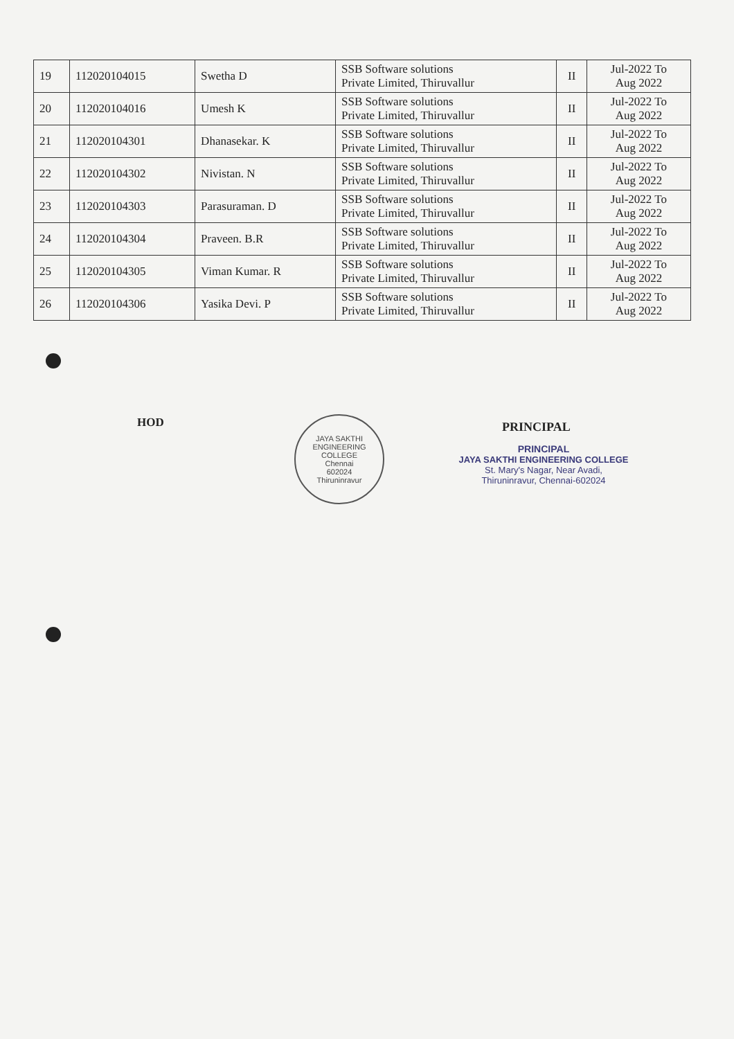| 19 | 112020104015 | Swetha D | SSB Software solutions Private Limited, Thiruvallur | II | Jul-2022 To Aug 2022 |
| 20 | 112020104016 | Umesh K | SSB Software solutions Private Limited, Thiruvallur | II | Jul-2022 To Aug 2022 |
| 21 | 112020104301 | Dhanasekar. K | SSB Software solutions Private Limited, Thiruvallur | II | Jul-2022 To Aug 2022 |
| 22 | 112020104302 | Nivistan. N | SSB Software solutions Private Limited, Thiruvallur | II | Jul-2022 To Aug 2022 |
| 23 | 112020104303 | Parasuraman. D | SSB Software solutions Private Limited, Thiruvallur | II | Jul-2022 To Aug 2022 |
| 24 | 112020104304 | Praveen. B.R | SSB Software solutions Private Limited, Thiruvallur | II | Jul-2022 To Aug 2022 |
| 25 | 112020104305 | Viman Kumar. R | SSB Software solutions Private Limited, Thiruvallur | II | Jul-2022 To Aug 2022 |
| 26 | 112020104306 | Yasika Devi. P | SSB Software solutions Private Limited, Thiruvallur | II | Jul-2022 To Aug 2022 |
HOD
JAYA SAKTHI ENGINEERING COLLEGE
Chennai
602024
Thiruninravur
PRINCIPAL
PRINCIPAL
JAYA SAKTHI ENGINEERING COLLEGE
St. Mary's Nagar, Near Avadi,
Thiruninravur, Chennai-602024